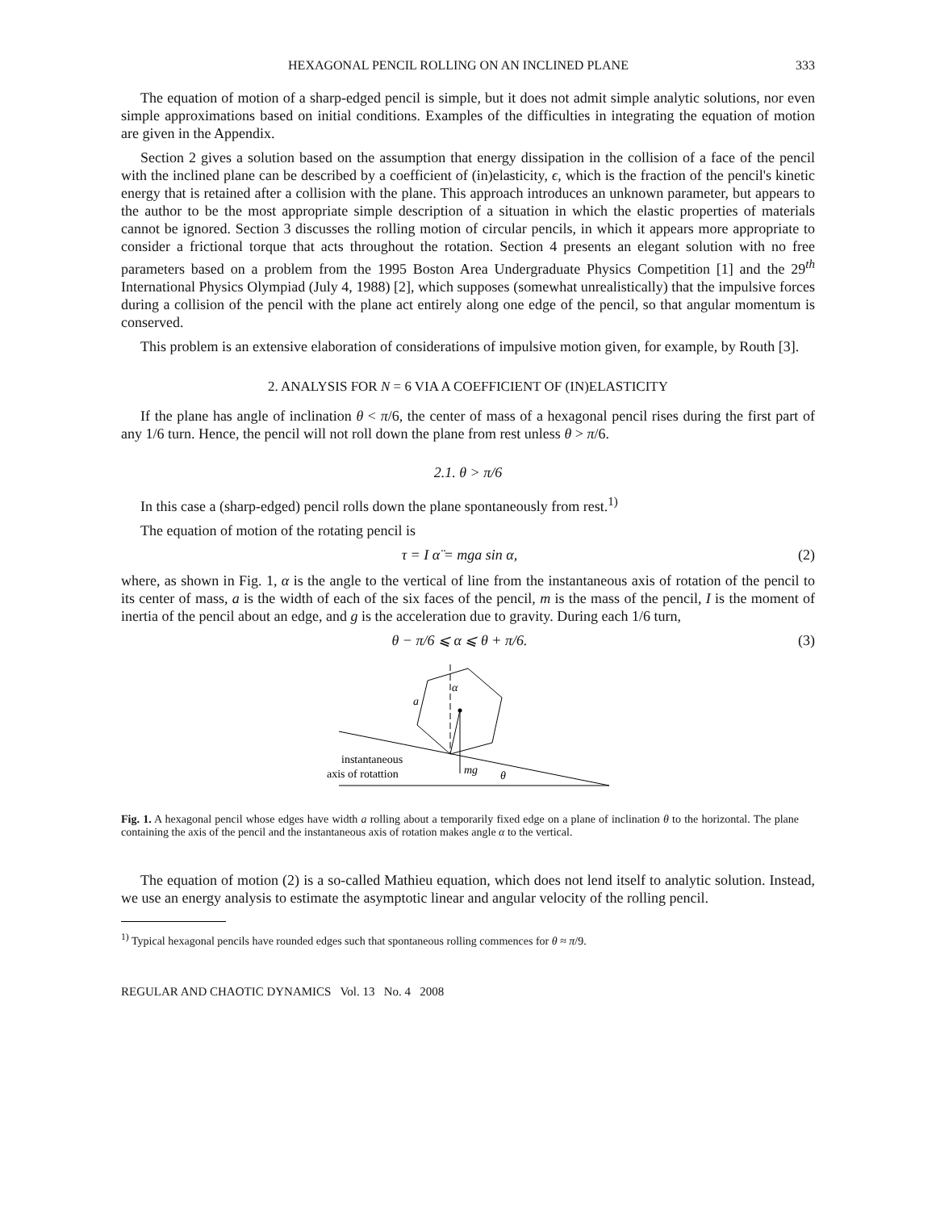HEXAGONAL PENCIL ROLLING ON AN INCLINED PLANE 333
The equation of motion of a sharp-edged pencil is simple, but it does not admit simple analytic solutions, nor even simple approximations based on initial conditions. Examples of the difficulties in integrating the equation of motion are given in the Appendix.
Section 2 gives a solution based on the assumption that energy dissipation in the collision of a face of the pencil with the inclined plane can be described by a coefficient of (in)elasticity, ϵ, which is the fraction of the pencil's kinetic energy that is retained after a collision with the plane. This approach introduces an unknown parameter, but appears to the author to be the most appropriate simple description of a situation in which the elastic properties of materials cannot be ignored. Section 3 discusses the rolling motion of circular pencils, in which it appears more appropriate to consider a frictional torque that acts throughout the rotation. Section 4 presents an elegant solution with no free parameters based on a problem from the 1995 Boston Area Undergraduate Physics Competition [1] and the 29<sup>th</sup> International Physics Olympiad (July 4, 1988) [2], which supposes (somewhat unrealistically) that the impulsive forces during a collision of the pencil with the plane act entirely along one edge of the pencil, so that angular momentum is conserved.
This problem is an extensive elaboration of considerations of impulsive motion given, for example, by Routh [3].
2. ANALYSIS FOR N = 6 VIA A COEFFICIENT OF (IN)ELASTICITY
If the plane has angle of inclination θ < π/6, the center of mass of a hexagonal pencil rises during the first part of any 1/6 turn. Hence, the pencil will not roll down the plane from rest unless θ > π/6.
2.1. θ > π/6
In this case a (sharp-edged) pencil rolls down the plane spontaneously from rest.<sup>1)</sup>
The equation of motion of the rotating pencil is
τ = I α̈ = mga sin α, (2)
where, as shown in Fig. 1, α is the angle to the vertical of line from the instantaneous axis of rotation of the pencil to its center of mass, a is the width of each of the six faces of the pencil, m is the mass of the pencil, I is the moment of inertia of the pencil about an edge, and g is the acceleration due to gravity. During each 1/6 turn,
θ − π/6 ⩽ α ⩽ θ + π/6. (3)
α
a
instantaneous
axis of rotattion
mg
θ
Fig. 1. A hexagonal pencil whose edges have width a rolling about a temporarily fixed edge on a plane of inclination θ to the horizontal. The plane containing the axis of the pencil and the instantaneous axis of rotation makes angle α to the vertical.
The equation of motion (2) is a so-called Mathieu equation, which does not lend itself to analytic solution. Instead, we use an energy analysis to estimate the asymptotic linear and angular velocity of the rolling pencil.
<sup>1)</sup> Typical hexagonal pencils have rounded edges such that spontaneous rolling commences for θ ≈ π/9.
REGULAR AND CHAOTIC DYNAMICS Vol. 13 No. 4 2008